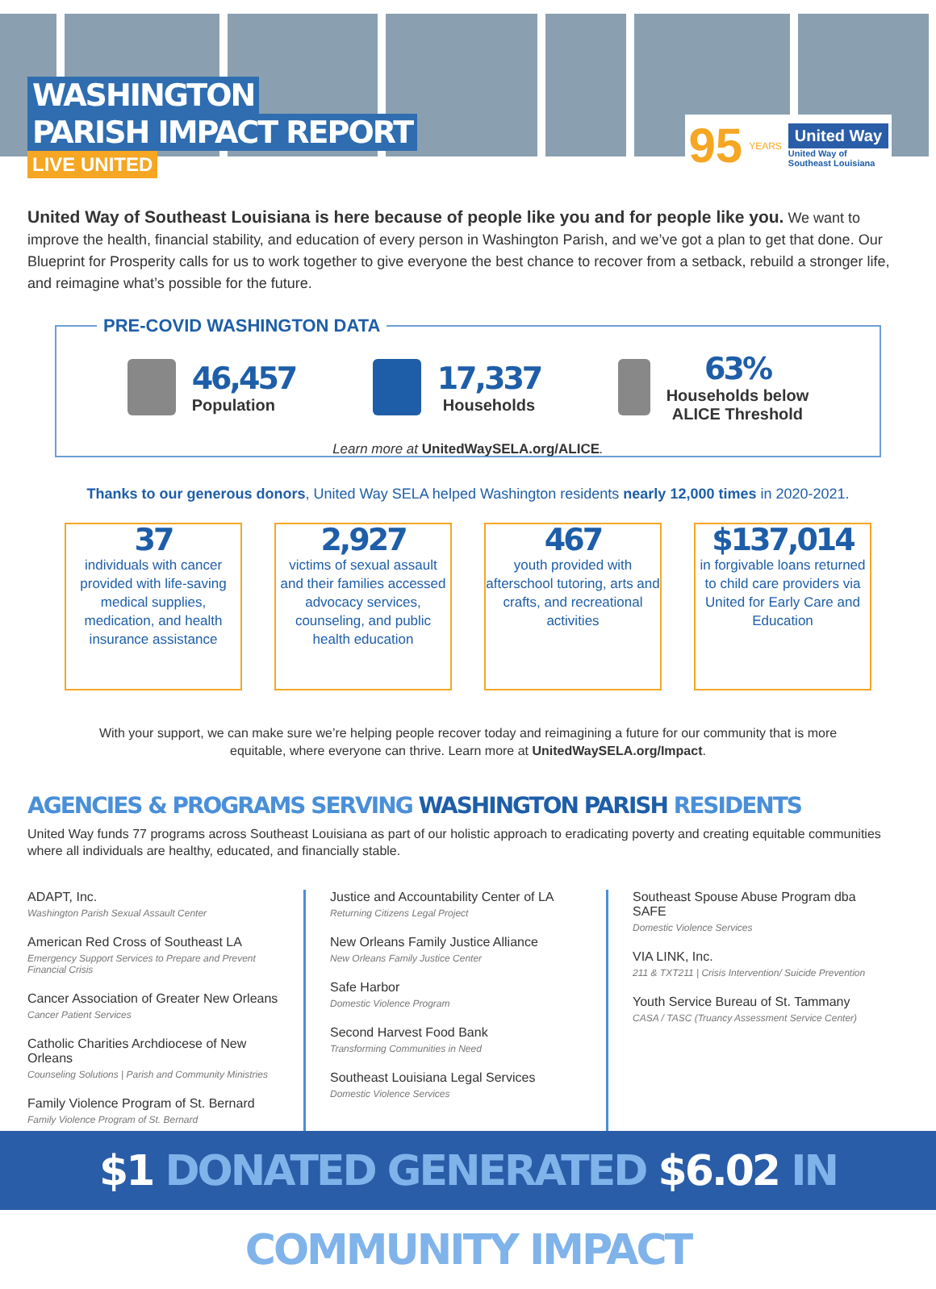WASHINGTON
PARISH IMPACT REPORT
LIVE UNITED
95 YEARS
United Way
United Way of
Southeast Louisiana
United Way of Southeast Louisiana is here because of people like you and for people like you. We want to improve the health, financial stability, and education of every person in Washington Parish, and we’ve got a plan to get that done. Our Blueprint for Prosperity calls for us to work together to give everyone the best chance to recover from a setback, rebuild a stronger life, and reimagine what’s possible for the future.
PRE-COVID WASHINGTON DATA
46,457
Population
17,337
Households
63%
Households below
ALICE Threshold
Learn more at UnitedWaySELA.org/ALICE.
Thanks to our generous donors, United Way SELA helped Washington residents nearly 12,000 times in 2020-2021.
37
individuals with cancer provided with life-saving medical supplies, medication, and health insurance assistance
2,927
victims of sexual assault and their families accessed advocacy services, counseling, and public health education
467
youth provided with afterschool tutoring, arts and crafts, and recreational activities
$137,014
in forgivable loans returned to child care providers via United for Early Care and Education
With your support, we can make sure we’re helping people recover today and reimagining a future for our community that is more equitable, where everyone can thrive. Learn more at UnitedWaySELA.org/Impact.
AGENCIES & PROGRAMS SERVING WASHINGTON PARISH RESIDENTS
United Way funds 77 programs across Southeast Louisiana as part of our holistic approach to eradicating poverty and creating equitable communities where all individuals are healthy, educated, and financially stable.
ADAPT, Inc.
Washington Parish Sexual Assault Center
American Red Cross of Southeast LA
Emergency Support Services to Prepare and Prevent Financial Crisis
Cancer Association of Greater New Orleans
Cancer Patient Services
Catholic Charities Archdiocese of New Orleans
Counseling Solutions | Parish and Community Ministries
Family Violence Program of St. Bernard
Family Violence Program of St. Bernard
Justice and Accountability Center of LA
Returning Citizens Legal Project
New Orleans Family Justice Alliance
New Orleans Family Justice Center
Safe Harbor
Domestic Violence Program
Second Harvest Food Bank
Transforming Communities in Need
Southeast Louisiana Legal Services
Domestic Violence Services
Southeast Spouse Abuse Program dba SAFE
Domestic Violence Services
VIA LINK, Inc.
211 & TXT211 | Crisis Intervention/ Suicide Prevention
Youth Service Bureau of St. Tammany
CASA / TASC (Truancy Assessment Service Center)
$1 DONATED GENERATED $6.02 IN COMMUNITY IMPACT